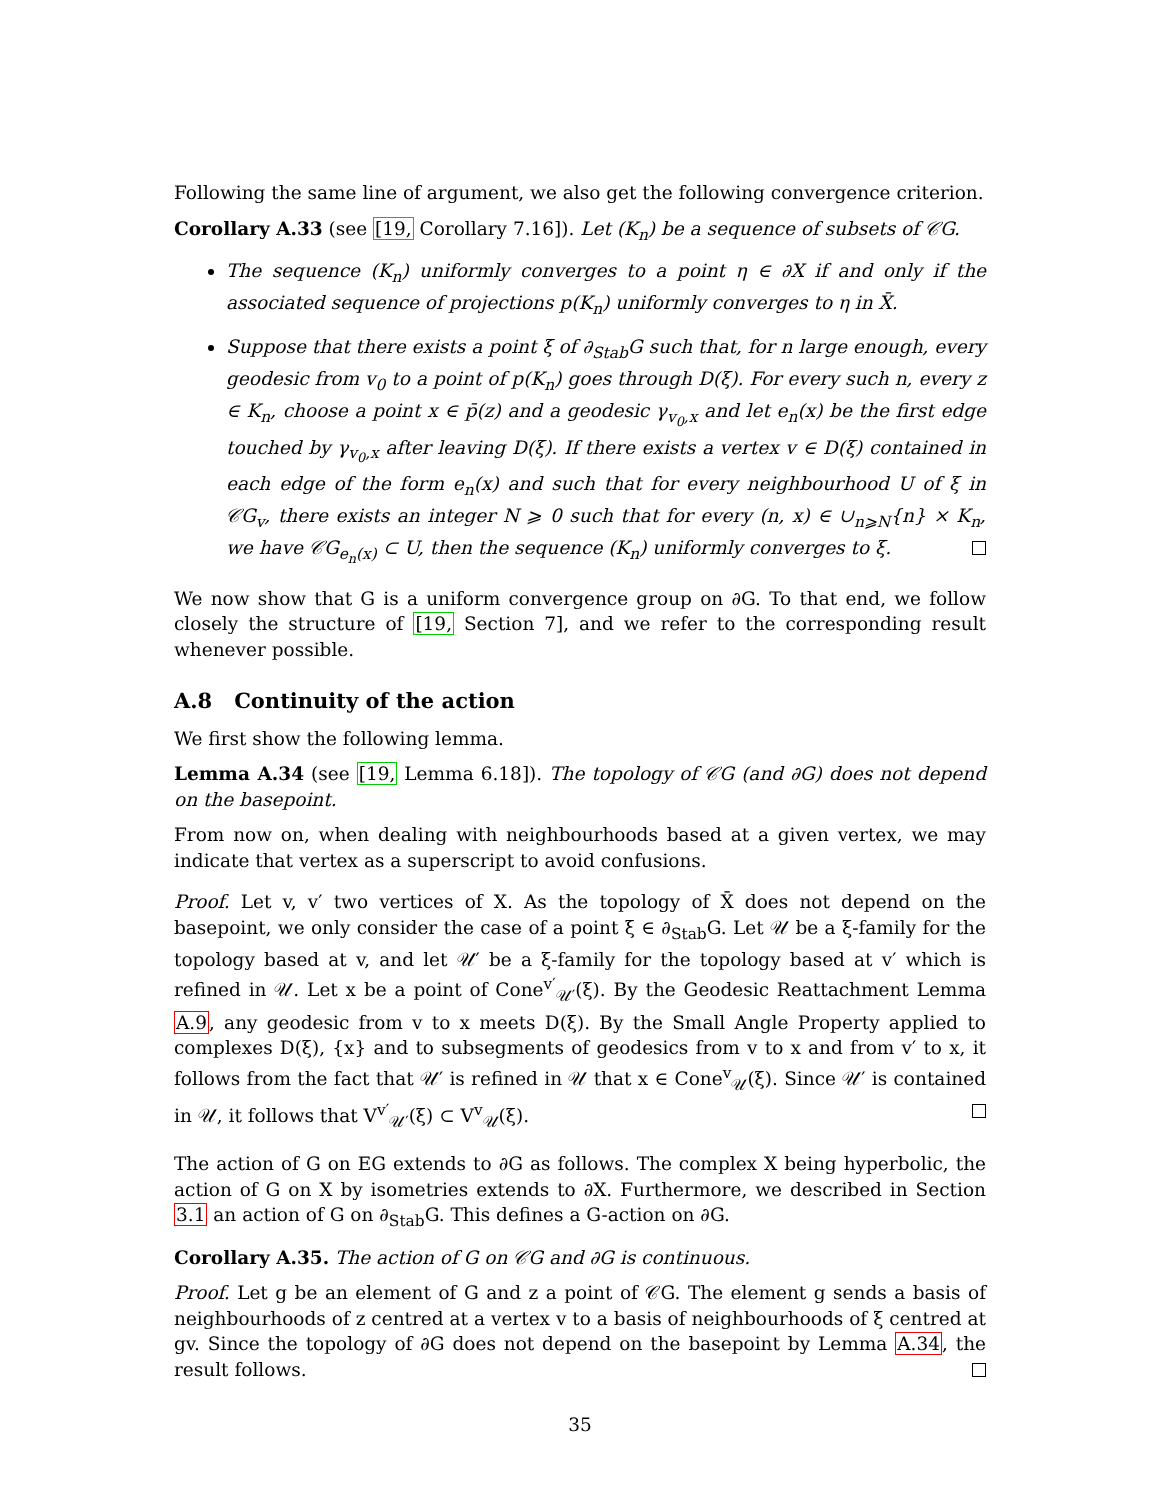Following the same line of argument, we also get the following convergence criterion.
Corollary A.33 (see [19, Corollary 7.16]). Let (K<sub>n</sub>) be a sequence of subsets of 𝒞G.
The sequence (K<sub>n</sub>) uniformly converges to a point η ∈ ∂X if and only if the associated sequence of projections p(K<sub>n</sub>) uniformly converges to η in X̄.
Suppose that there exists a point ξ of ∂<sub>Stab</sub>G such that, for n large enough, every geodesic from v<sub>0</sub> to a point of p(K<sub>n</sub>) goes through D(ξ). For every such n, every z ∈ K<sub>n</sub>, choose a point x ∈ p̄(z) and a geodesic γ<sub>v<sub>0</sub>,x</sub> and let e<sub>n</sub>(x) be the first edge touched by γ<sub>v<sub>0</sub>,x</sub> after leaving D(ξ). If there exists a vertex v ∈ D(ξ) contained in each edge of the form e<sub>n</sub>(x) and such that for every neighbourhood U of ξ in 𝒞G<sub>v</sub>, there exists an integer N ⩾ 0 such that for every (n, x) ∈ ∪<sub>n⩾N</sub>{n} × K<sub>n</sub>, we have 𝒞G<sub>e<sub>n</sub>(x)</sub> ⊂ U, then the sequence (K<sub>n</sub>) uniformly converges to ξ.
We now show that G is a uniform convergence group on ∂G. To that end, we follow closely the structure of [19, Section 7], and we refer to the corresponding result whenever possible.
A.8 Continuity of the action
We first show the following lemma.
Lemma A.34 (see [19, Lemma 6.18]). The topology of 𝒞G (and ∂G) does not depend on the basepoint.
From now on, when dealing with neighbourhoods based at a given vertex, we may indicate that vertex as a superscript to avoid confusions.
Proof. Let v, v′ two vertices of X. As the topology of X̄ does not depend on the basepoint, we only consider the case of a point ξ ∈ ∂<sub>Stab</sub>G. Let 𝒰 be a ξ-family for the topology based at v, and let 𝒰′ be a ξ-family for the topology based at v′ which is refined in 𝒰. Let x be a point of Cone<sup>v′</sup><sub>𝒰′</sub>(ξ). By the Geodesic Reattachment Lemma A.9, any geodesic from v to x meets D(ξ). By the Small Angle Property applied to complexes D(ξ), {x} and to subsegments of geodesics from v to x and from v′ to x, it follows from the fact that 𝒰′ is refined in 𝒰 that x ∈ Cone<sup>v</sup><sub>𝒰</sub>(ξ). Since 𝒰′ is contained in 𝒰, it follows that V<sup>v′</sup><sub>𝒰′</sub>(ξ) ⊂ V<sup>v</sup><sub>𝒰</sub>(ξ).
The action of G on EG extends to ∂G as follows. The complex X being hyperbolic, the action of G on X by isometries extends to ∂X. Furthermore, we described in Section 3.1 an action of G on ∂<sub>Stab</sub>G. This defines a G-action on ∂G.
Corollary A.35. The action of G on 𝒞G and ∂G is continuous.
Proof. Let g be an element of G and z a point of 𝒞G. The element g sends a basis of neighbourhoods of z centred at a vertex v to a basis of neighbourhoods of ξ centred at gv. Since the topology of ∂G does not depend on the basepoint by Lemma A.34, the result follows.
35